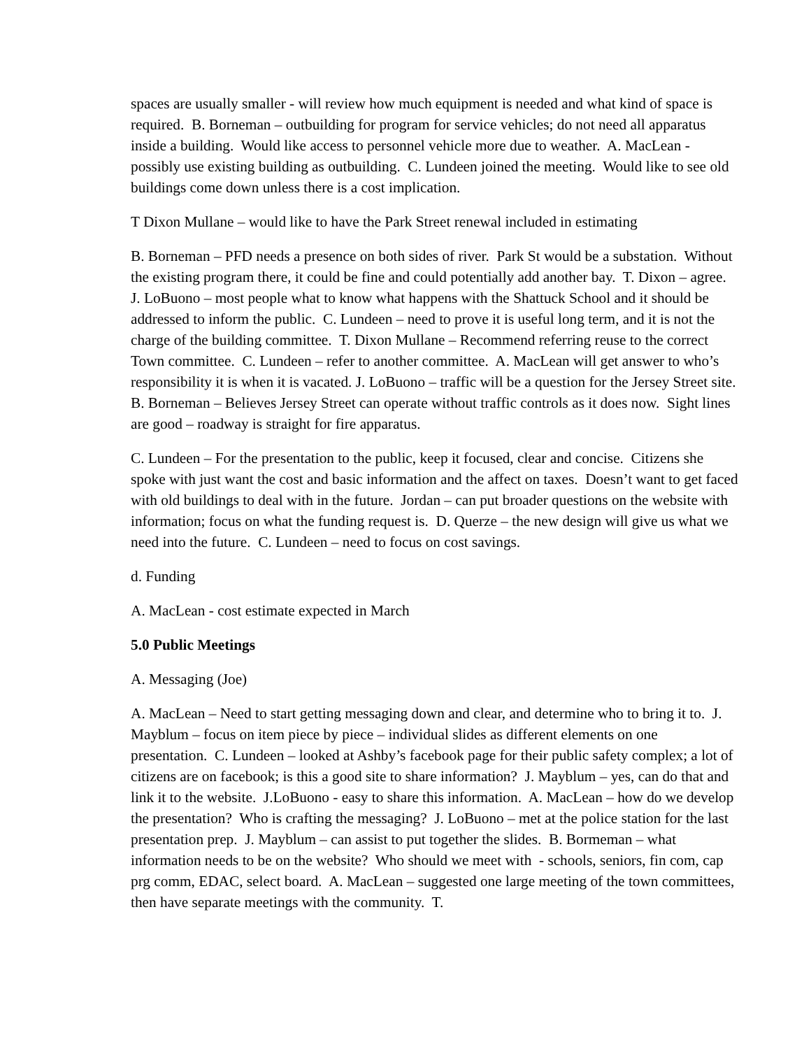spaces are usually smaller - will review how much equipment is needed and what kind of space is required. B. Borneman – outbuilding for program for service vehicles; do not need all apparatus inside a building. Would like access to personnel vehicle more due to weather. A. MacLean - possibly use existing building as outbuilding. C. Lundeen joined the meeting. Would like to see old buildings come down unless there is a cost implication.
T Dixon Mullane – would like to have the Park Street renewal included in estimating
B. Borneman – PFD needs a presence on both sides of river. Park St would be a substation. Without the existing program there, it could be fine and could potentially add another bay. T. Dixon – agree. J. LoBuono – most people what to know what happens with the Shattuck School and it should be addressed to inform the public. C. Lundeen – need to prove it is useful long term, and it is not the charge of the building committee. T. Dixon Mullane – Recommend referring reuse to the correct Town committee. C. Lundeen – refer to another committee. A. MacLean will get answer to who’s responsibility it is when it is vacated. J. LoBuono – traffic will be a question for the Jersey Street site. B. Borneman – Believes Jersey Street can operate without traffic controls as it does now. Sight lines are good – roadway is straight for fire apparatus.
C. Lundeen – For the presentation to the public, keep it focused, clear and concise. Citizens she spoke with just want the cost and basic information and the affect on taxes. Doesn’t want to get faced with old buildings to deal with in the future. Jordan – can put broader questions on the website with information; focus on what the funding request is. D. Querze – the new design will give us what we need into the future. C. Lundeen – need to focus on cost savings.
d. Funding
A. MacLean - cost estimate expected in March
5.0 Public Meetings
A. Messaging (Joe)
A. MacLean – Need to start getting messaging down and clear, and determine who to bring it to. J. Mayblum – focus on item piece by piece – individual slides as different elements on one presentation. C. Lundeen – looked at Ashby’s facebook page for their public safety complex; a lot of citizens are on facebook; is this a good site to share information? J. Mayblum – yes, can do that and link it to the website. J.LoBuono - easy to share this information. A. MacLean – how do we develop the presentation? Who is crafting the messaging? J. LoBuono – met at the police station for the last presentation prep. J. Mayblum – can assist to put together the slides. B. Bormeman – what information needs to be on the website? Who should we meet with - schools, seniors, fin com, cap prg comm, EDAC, select board. A. MacLean – suggested one large meeting of the town committees, then have separate meetings with the community. T.